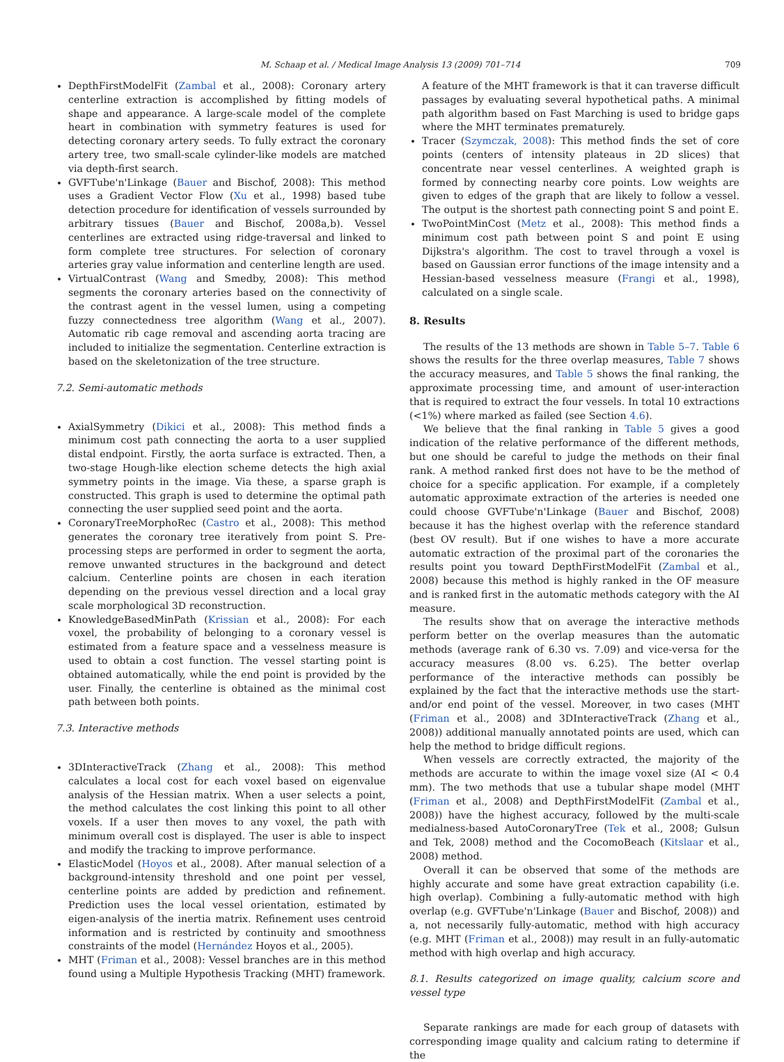M. Schaap et al. / Medical Image Analysis 13 (2009) 701–714 709
DepthFirstModelFit (Zambal et al., 2008): Coronary artery centerline extraction is accomplished by fitting models of shape and appearance. A large-scale model of the complete heart in combination with symmetry features is used for detecting coronary artery seeds. To fully extract the coronary artery tree, two small-scale cylinder-like models are matched via depth-first search.
GVFTube'n'Linkage (Bauer and Bischof, 2008): This method uses a Gradient Vector Flow (Xu et al., 1998) based tube detection procedure for identification of vessels surrounded by arbitrary tissues (Bauer and Bischof, 2008a,b). Vessel centerlines are extracted using ridge-traversal and linked to form complete tree structures. For selection of coronary arteries gray value information and centerline length are used.
VirtualContrast (Wang and Smedby, 2008): This method segments the coronary arteries based on the connectivity of the contrast agent in the vessel lumen, using a competing fuzzy connectedness tree algorithm (Wang et al., 2007). Automatic rib cage removal and ascending aorta tracing are included to initialize the segmentation. Centerline extraction is based on the skeletonization of the tree structure.
7.2. Semi-automatic methods
AxialSymmetry (Dikici et al., 2008): This method finds a minimum cost path connecting the aorta to a user supplied distal endpoint. Firstly, the aorta surface is extracted. Then, a two-stage Hough-like election scheme detects the high axial symmetry points in the image. Via these, a sparse graph is constructed. This graph is used to determine the optimal path connecting the user supplied seed point and the aorta.
CoronaryTreeMorphoRec (Castro et al., 2008): This method generates the coronary tree iteratively from point S. Pre-processing steps are performed in order to segment the aorta, remove unwanted structures in the background and detect calcium. Centerline points are chosen in each iteration depending on the previous vessel direction and a local gray scale morphological 3D reconstruction.
KnowledgeBasedMinPath (Krissian et al., 2008): For each voxel, the probability of belonging to a coronary vessel is estimated from a feature space and a vesselness measure is used to obtain a cost function. The vessel starting point is obtained automatically, while the end point is provided by the user. Finally, the centerline is obtained as the minimal cost path between both points.
7.3. Interactive methods
3DInteractiveTrack (Zhang et al., 2008): This method calculates a local cost for each voxel based on eigenvalue analysis of the Hessian matrix. When a user selects a point, the method calculates the cost linking this point to all other voxels. If a user then moves to any voxel, the path with minimum overall cost is displayed. The user is able to inspect and modify the tracking to improve performance.
ElasticModel (Hoyos et al., 2008). After manual selection of a background-intensity threshold and one point per vessel, centerline points are added by prediction and refinement. Prediction uses the local vessel orientation, estimated by eigen-analysis of the inertia matrix. Refinement uses centroid information and is restricted by continuity and smoothness constraints of the model (Hernández Hoyos et al., 2005).
MHT (Friman et al., 2008): Vessel branches are in this method found using a Multiple Hypothesis Tracking (MHT) framework.
A feature of the MHT framework is that it can traverse difficult passages by evaluating several hypothetical paths. A minimal path algorithm based on Fast Marching is used to bridge gaps where the MHT terminates prematurely.
Tracer (Szymczak, 2008): This method finds the set of core points (centers of intensity plateaus in 2D slices) that concentrate near vessel centerlines. A weighted graph is formed by connecting nearby core points. Low weights are given to edges of the graph that are likely to follow a vessel. The output is the shortest path connecting point S and point E.
TwoPointMinCost (Metz et al., 2008): This method finds a minimum cost path between point S and point E using Dijkstra's algorithm. The cost to travel through a voxel is based on Gaussian error functions of the image intensity and a Hessian-based vesselness measure (Frangi et al., 1998), calculated on a single scale.
8. Results
The results of the 13 methods are shown in Table 5–7. Table 6 shows the results for the three overlap measures, Table 7 shows the accuracy measures, and Table 5 shows the final ranking, the approximate processing time, and amount of user-interaction that is required to extract the four vessels. In total 10 extractions (<1%) where marked as failed (see Section 4.6).
We believe that the final ranking in Table 5 gives a good indication of the relative performance of the different methods, but one should be careful to judge the methods on their final rank. A method ranked first does not have to be the method of choice for a specific application. For example, if a completely automatic approximate extraction of the arteries is needed one could choose GVFTube'n'Linkage (Bauer and Bischof, 2008) because it has the highest overlap with the reference standard (best OV result). But if one wishes to have a more accurate automatic extraction of the proximal part of the coronaries the results point you toward DepthFirstModelFit (Zambal et al., 2008) because this method is highly ranked in the OF measure and is ranked first in the automatic methods category with the AI measure.
The results show that on average the interactive methods perform better on the overlap measures than the automatic methods (average rank of 6.30 vs. 7.09) and vice-versa for the accuracy measures (8.00 vs. 6.25). The better overlap performance of the interactive methods can possibly be explained by the fact that the interactive methods use the start- and/or end point of the vessel. Moreover, in two cases (MHT (Friman et al., 2008) and 3DInteractiveTrack (Zhang et al., 2008)) additional manually annotated points are used, which can help the method to bridge difficult regions.
When vessels are correctly extracted, the majority of the methods are accurate to within the image voxel size (AI < 0.4 mm). The two methods that use a tubular shape model (MHT (Friman et al., 2008) and DepthFirstModelFit (Zambal et al., 2008)) have the highest accuracy, followed by the multi-scale medialness-based AutoCoronaryTree (Tek et al., 2008; Gulsun and Tek, 2008) method and the CocomoBeach (Kitslaar et al., 2008) method.
Overall it can be observed that some of the methods are highly accurate and some have great extraction capability (i.e. high overlap). Combining a fully-automatic method with high overlap (e.g. GVFTube'n'Linkage (Bauer and Bischof, 2008)) and a, not necessarily fully-automatic, method with high accuracy (e.g. MHT (Friman et al., 2008)) may result in an fully-automatic method with high overlap and high accuracy.
8.1. Results categorized on image quality, calcium score and vessel type
Separate rankings are made for each group of datasets with corresponding image quality and calcium rating to determine if the